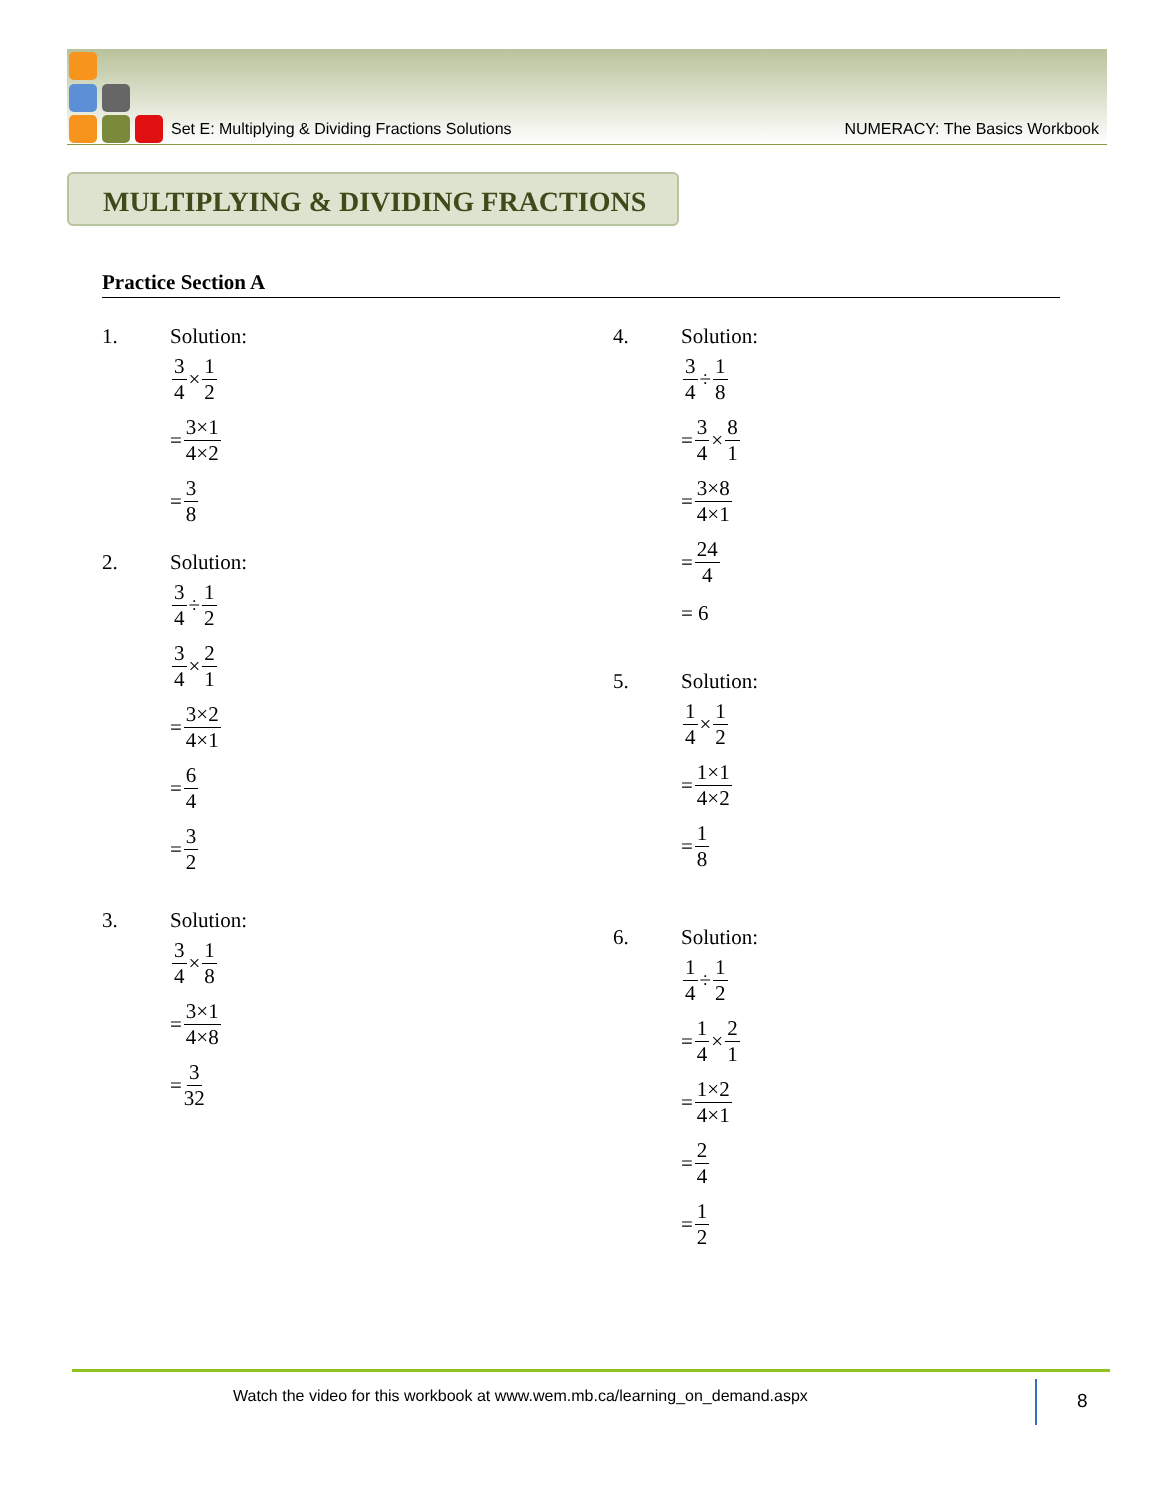Set E: Multiplying & Dividing Fractions Solutions NUMERACY: The Basics Workbook
MULTIPLYING & DIVIDING FRACTIONS
Practice Section A
1. Solution:
3 4 × 1 2
= 3×1 4×2
= 3 8
2. Solution:
3 4 ÷ 1 2
3 4 × 2 1
= 3×2 4×1
= 6 4
= 3 2
3. Solution:
3 4 × 1 8
= 3×1 4×8
= 3 32
4. Solution:
3 4 ÷ 1 8
= 3 4 × 8 1
= 3×8 4×1
= 24 4
= 6
5. Solution:
1 4 × 1 2
= 1×1 4×2
= 1 8
6. Solution:
1 4 ÷ 1 2
= 1 4 × 2 1
= 1×2 4×1
= 2 4
= 1 2
Watch the video for this workbook at www.wem.mb.ca/learning_on_demand.aspx
8